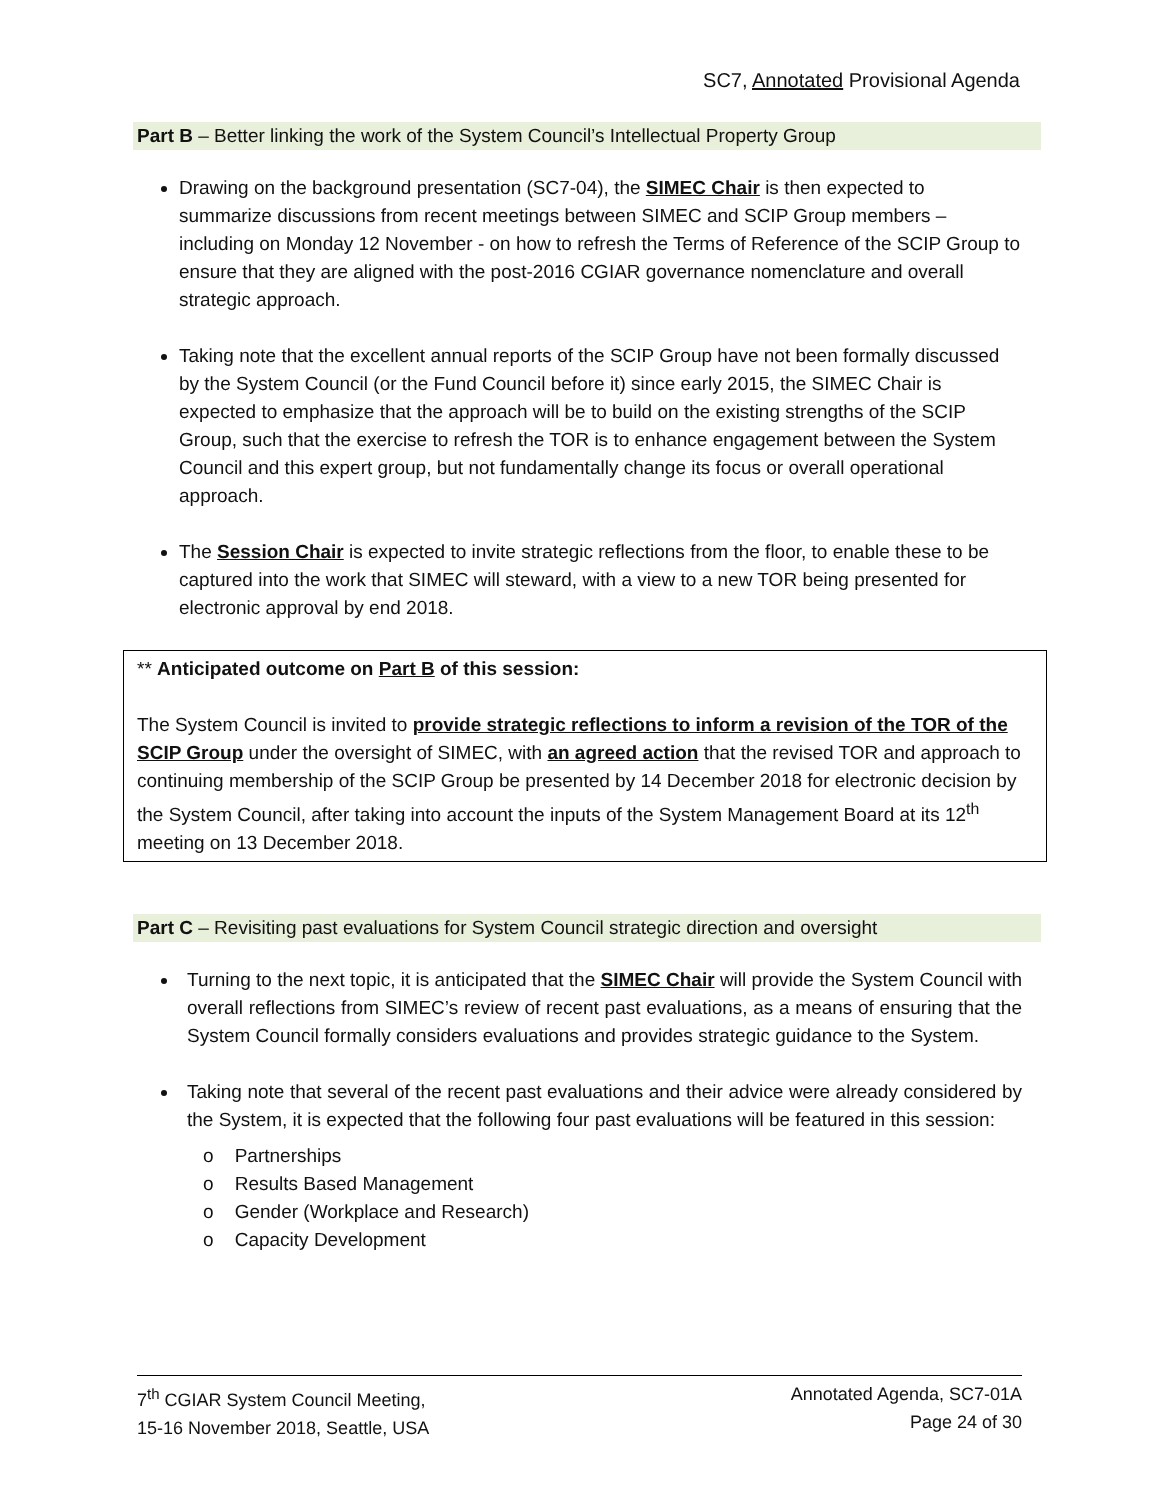SC7, Annotated Provisional Agenda
Part B – Better linking the work of the System Council’s Intellectual Property Group
Drawing on the background presentation (SC7-04), the SIMEC Chair is then expected to summarize discussions from recent meetings between SIMEC and SCIP Group members – including on Monday 12 November - on how to refresh the Terms of Reference of the SCIP Group to ensure that they are aligned with the post-2016 CGIAR governance nomenclature and overall strategic approach.
Taking note that the excellent annual reports of the SCIP Group have not been formally discussed by the System Council (or the Fund Council before it) since early 2015, the SIMEC Chair is expected to emphasize that the approach will be to build on the existing strengths of the SCIP Group, such that the exercise to refresh the TOR is to enhance engagement between the System Council and this expert group, but not fundamentally change its focus or overall operational approach.
The Session Chair is expected to invite strategic reflections from the floor, to enable these to be captured into the work that SIMEC will steward, with a view to a new TOR being presented for electronic approval by end 2018.
** Anticipated outcome on Part B of this session:
The System Council is invited to provide strategic reflections to inform a revision of the TOR of the SCIP Group under the oversight of SIMEC, with an agreed action that the revised TOR and approach to continuing membership of the SCIP Group be presented by 14 December 2018 for electronic decision by the System Council, after taking into account the inputs of the System Management Board at its 12<sup>th</sup> meeting on 13 December 2018.
Part C – Revisiting past evaluations for System Council strategic direction and oversight
Turning to the next topic, it is anticipated that the SIMEC Chair will provide the System Council with overall reflections from SIMEC’s review of recent past evaluations, as a means of ensuring that the System Council formally considers evaluations and provides strategic guidance to the System.
Taking note that several of the recent past evaluations and their advice were already considered by the System, it is expected that the following four past evaluations will be featured in this session:
o Partnerships
o Results Based Management
o Gender (Workplace and Research)
o Capacity Development
7<sup>th</sup> CGIAR System Council Meeting,
15-16 November 2018, Seattle, USA
Annotated Agenda, SC7-01A
Page 24 of 30